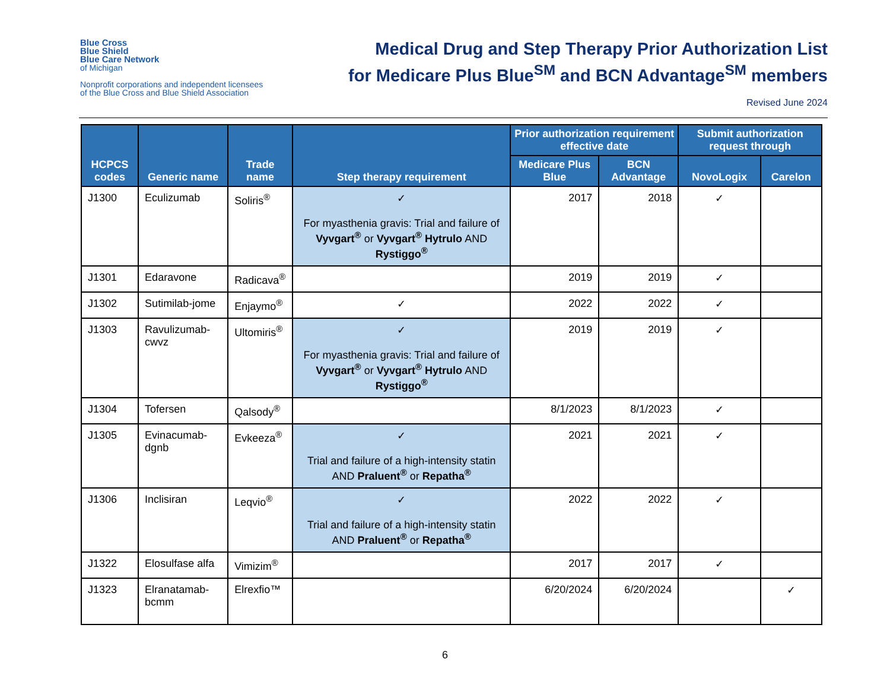Blue Cross
Blue Shield
Blue Care Network
of Michigan
Nonprofit corporations and independent licensees
of the Blue Cross and Blue Shield Association
Medical Drug and Step Therapy Prior Authorization List
for Medicare Plus Blue<sup>SM</sup> and BCN Advantage<sup>SM</sup> members
Revised June 2024
| HCPCS codes | Generic name | Trade name | Step therapy requirement | Prior authorization requirement effective date | | Submit authorization request through | |
| --- | --- | --- | --- | --- | --- | --- | --- |
| | | | | Medicare Plus Blue | BCN Advantage | NovoLogix | Carelon |
| J1300 | Eculizumab | Soliris<sup>®</sup> | ✓ For myasthenia gravis: Trial and failure of Vyvgart<sup>®</sup> or Vyvgart<sup>®</sup> Hytrulo AND Rystiggo<sup>®</sup> | 2017 | 2018 | ✓ | |
| J1301 | Edaravone | Radicava<sup>®</sup> | | 2019 | 2019 | ✓ | |
| J1302 | Sutimilab-jome | Enjaymo<sup>®</sup> | ✓ | 2022 | 2022 | ✓ | |
| J1303 | Ravulizumab-cwvz | Ultomiris<sup>®</sup> | ✓ For myasthenia gravis: Trial and failure of Vyvgart<sup>®</sup> or Vyvgart<sup>®</sup> Hytrulo AND Rystiggo<sup>®</sup> | 2019 | 2019 | ✓ | |
| J1304 | Tofersen | Qalsody<sup>®</sup> | | 8/1/2023 | 8/1/2023 | ✓ | |
| J1305 | Evinacumab-dgnb | Evkeeza<sup>®</sup> | ✓ Trial and failure of a high-intensity statin AND Praluent<sup>®</sup> or Repatha<sup>®</sup> | 2021 | 2021 | ✓ | |
| J1306 | Inclisiran | Leqvio<sup>®</sup> | ✓ Trial and failure of a high-intensity statin AND Praluent<sup>®</sup> or Repatha<sup>®</sup> | 2022 | 2022 | ✓ | |
| J1322 | Elosulfase alfa | Vimizim<sup>®</sup> | | 2017 | 2017 | ✓ | |
| J1323 | Elranatamab-bcmm | Elrexfio™ | | 6/20/2024 | 6/20/2024 | | ✓ |
6